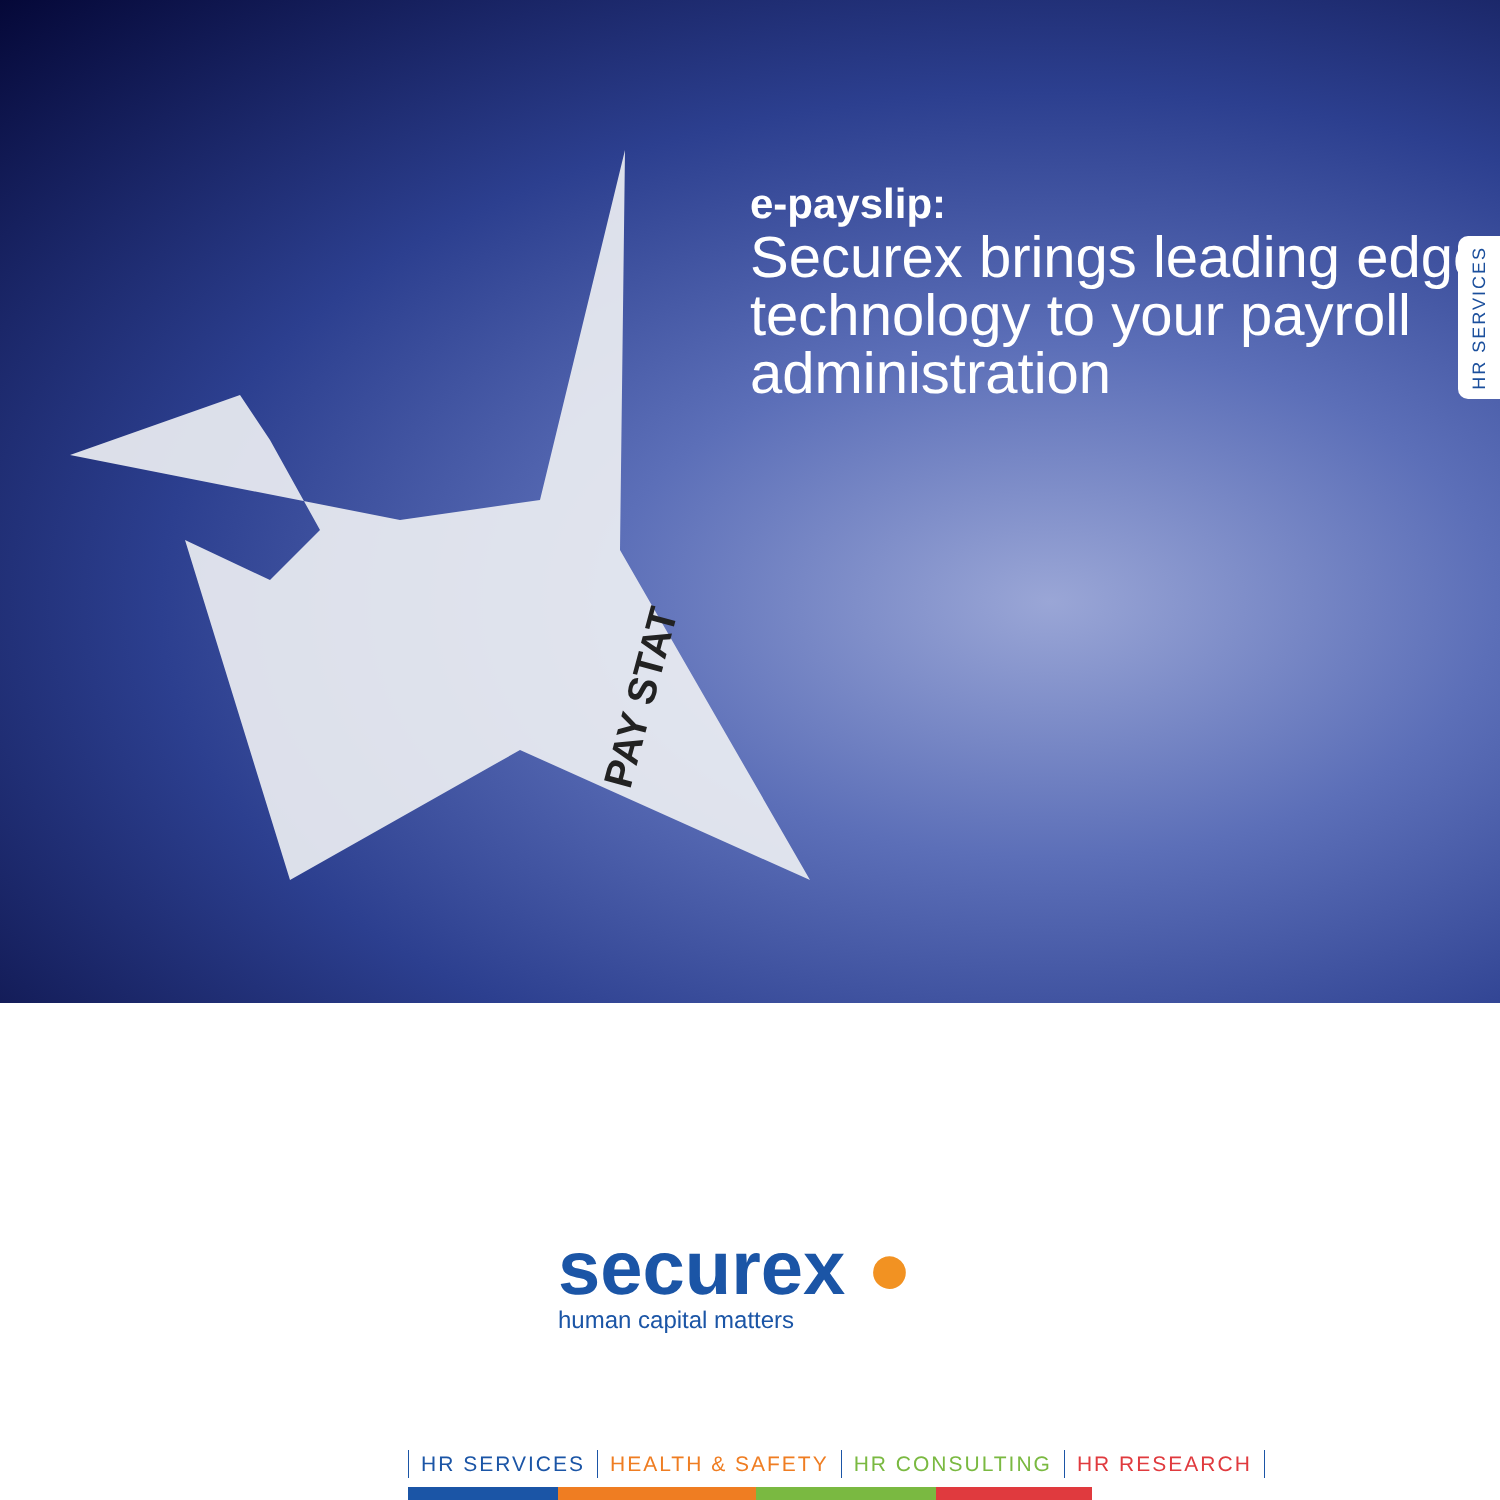PAY STAT
e-payslip:
Securex brings leading edge technology to your payroll administration
HR SERVICES
securex ●
human capital matters
HR SERVICES HEALTH & SAFETY HR CONSULTING HR RESEARCH